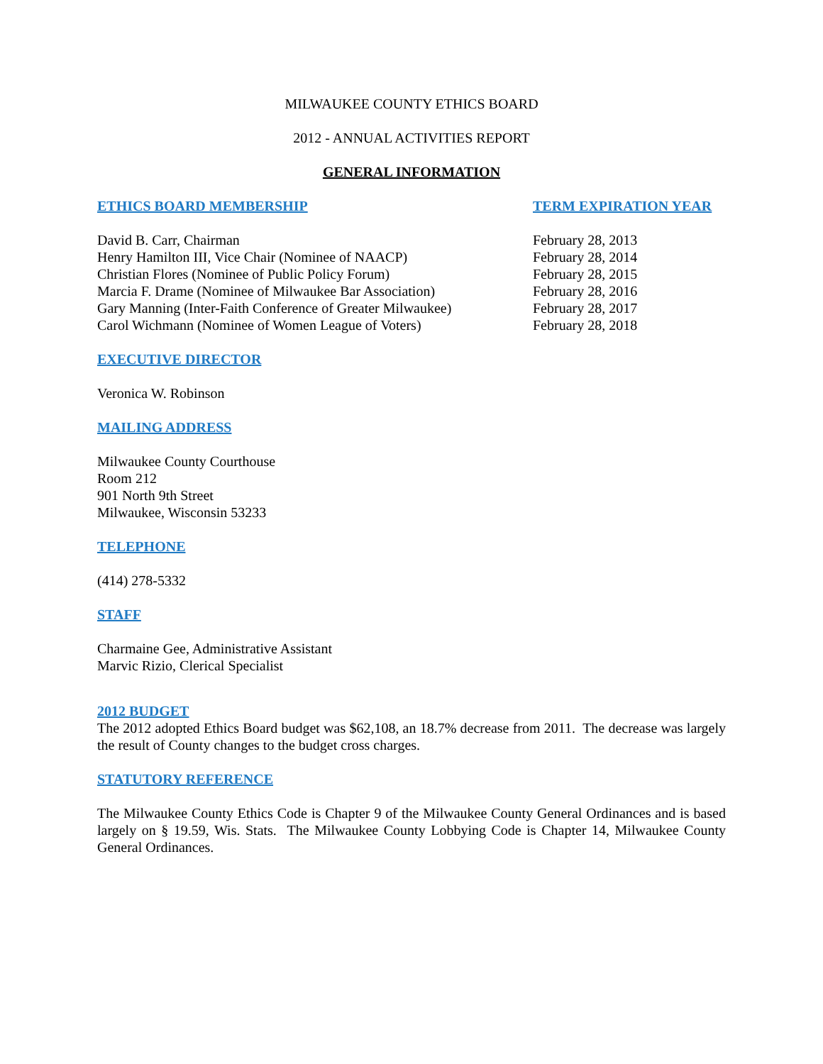MILWAUKEE COUNTY ETHICS BOARD
2012 - ANNUAL ACTIVITIES REPORT
GENERAL INFORMATION
| ETHICS BOARD MEMBERSHIP | TERM EXPIRATION YEAR |
| --- | --- |
| David B. Carr, Chairman | February 28, 2013 |
| Henry Hamilton III, Vice Chair (Nominee of NAACP) | February 28, 2014 |
| Christian Flores (Nominee of Public Policy Forum) | February 28, 2015 |
| Marcia F. Drame (Nominee of Milwaukee Bar Association) | February 28, 2016 |
| Gary Manning (Inter-Faith Conference of Greater Milwaukee) | February 28, 2017 |
| Carol Wichmann (Nominee of Women League of Voters) | February 28, 2018 |
EXECUTIVE DIRECTOR
Veronica W. Robinson
MAILING ADDRESS
Milwaukee County Courthouse
Room 212
901 North 9th Street
Milwaukee, Wisconsin 53233
TELEPHONE
(414) 278-5332
STAFF
Charmaine Gee, Administrative Assistant
Marvic Rizio, Clerical Specialist
2012 BUDGET
The 2012 adopted Ethics Board budget was $62,108, an 18.7% decrease from 2011. The decrease was largely the result of County changes to the budget cross charges.
STATUTORY REFERENCE
The Milwaukee County Ethics Code is Chapter 9 of the Milwaukee County General Ordinances and is based largely on § 19.59, Wis. Stats. The Milwaukee County Lobbying Code is Chapter 14, Milwaukee County General Ordinances.